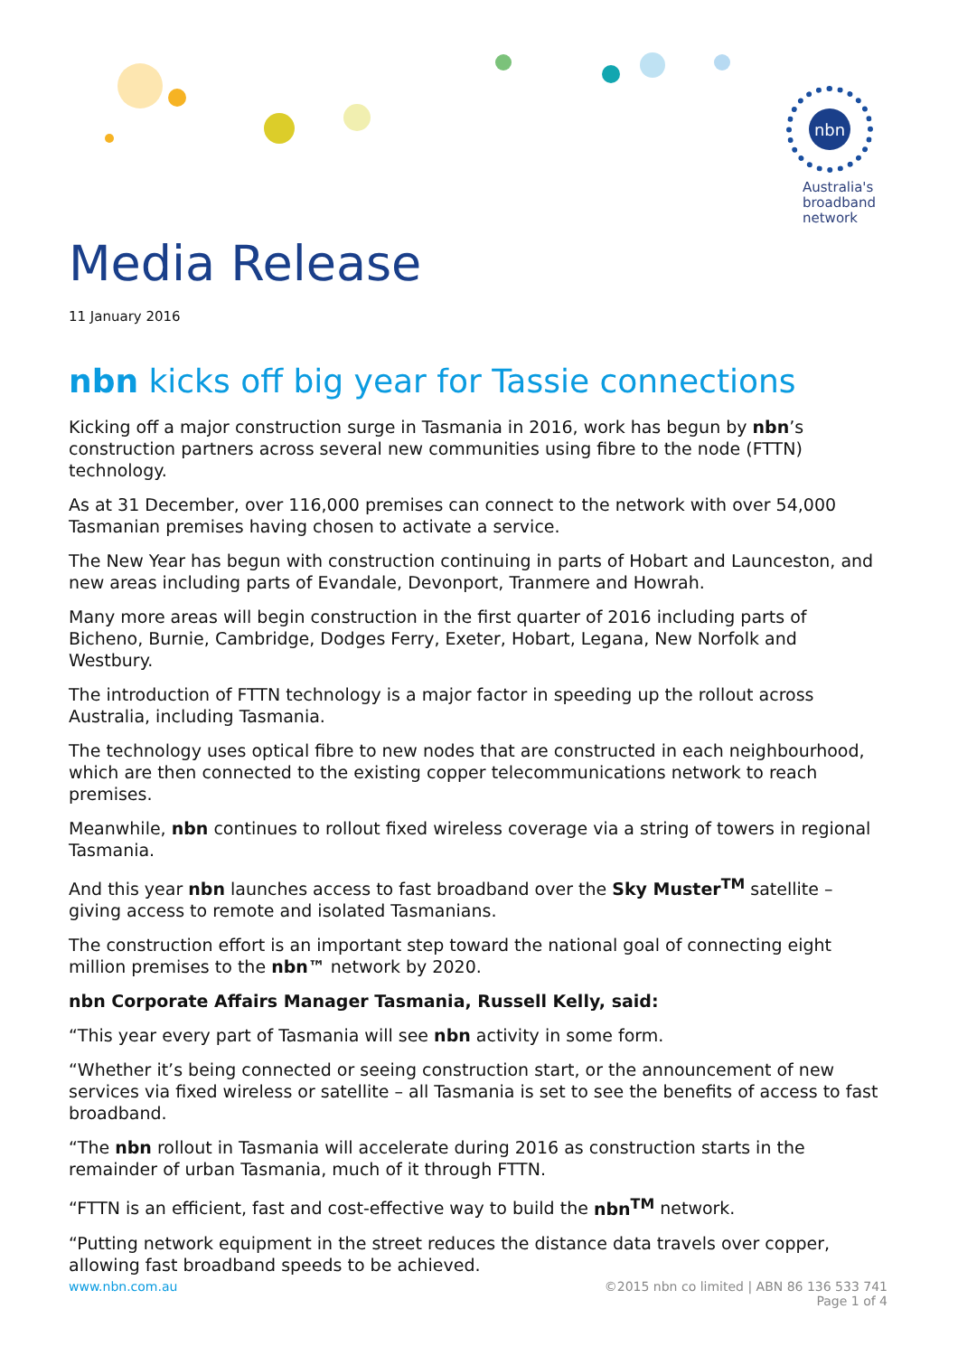nbn
Australia's
broadband
network
Media Release
11 January 2016
nbn kicks off big year for Tassie connections
Kicking off a major construction surge in Tasmania in 2016, work has begun by nbn’s construction partners across several new communities using fibre to the node (FTTN) technology.
As at 31 December, over 116,000 premises can connect to the network with over 54,000 Tasmanian premises having chosen to activate a service.
The New Year has begun with construction continuing in parts of Hobart and Launceston, and new areas including parts of Evandale, Devonport, Tranmere and Howrah.
Many more areas will begin construction in the first quarter of 2016 including parts of Bicheno, Burnie, Cambridge, Dodges Ferry, Exeter, Hobart, Legana, New Norfolk and Westbury.
The introduction of FTTN technology is a major factor in speeding up the rollout across Australia, including Tasmania.
The technology uses optical fibre to new nodes that are constructed in each neighbourhood, which are then connected to the existing copper telecommunications network to reach premises.
Meanwhile, nbn continues to rollout fixed wireless coverage via a string of towers in regional Tasmania.
And this year nbn launches access to fast broadband over the Sky Muster<sup>TM</sup> satellite – giving access to remote and isolated Tasmanians.
The construction effort is an important step toward the national goal of connecting eight million premises to the nbn™ network by 2020.
nbn Corporate Affairs Manager Tasmania, Russell Kelly, said:
“This year every part of Tasmania will see nbn activity in some form.
“Whether it’s being connected or seeing construction start, or the announcement of new services via fixed wireless or satellite – all Tasmania is set to see the benefits of access to fast broadband.
“The nbn rollout in Tasmania will accelerate during 2016 as construction starts in the remainder of urban Tasmania, much of it through FTTN.
“FTTN is an efficient, fast and cost-effective way to build the nbn<sup>TM</sup> network.
“Putting network equipment in the street reduces the distance data travels over copper, allowing fast broadband speeds to be achieved.
www.nbn.com.au ©2015 nbn co limited | ABN 86 136 533 741
Page 1 of 4